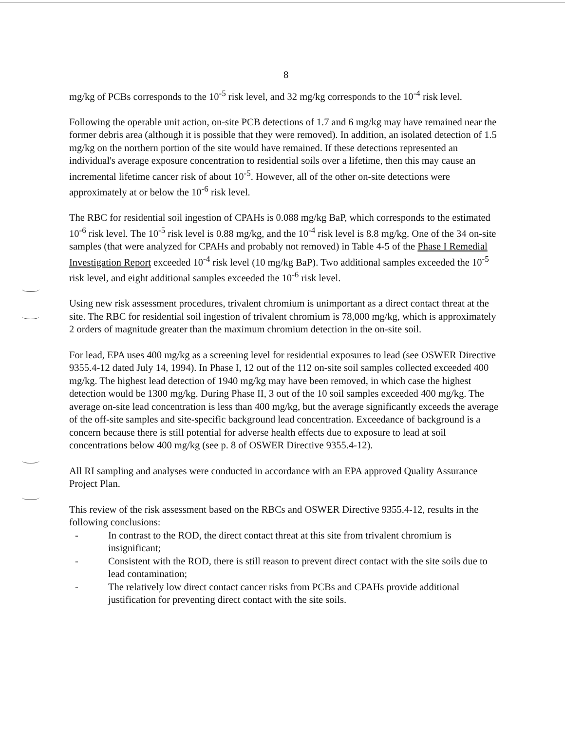8
mg/kg of PCBs corresponds to the 10<sup>-5</sup> risk level, and 32 mg/kg corresponds to the 10<sup>-4</sup> risk level.
Following the operable unit action, on-site PCB detections of 1.7 and 6 mg/kg may have remained near the former debris area (although it is possible that they were removed). In addition, an isolated detection of 1.5 mg/kg on the northern portion of the site would have remained. If these detections represented an individual's average exposure concentration to residential soils over a lifetime, then this may cause an incremental lifetime cancer risk of about 10<sup>-5</sup>. However, all of the other on-site detections were approximately at or below the 10<sup>-6</sup> risk level.
The RBC for residential soil ingestion of CPAHs is 0.088 mg/kg BaP, which corresponds to the estimated 10<sup>-6</sup> risk level. The 10<sup>-5</sup> risk level is 0.88 mg/kg, and the 10<sup>-4</sup> risk level is 8.8 mg/kg. One of the 34 on-site samples (that were analyzed for CPAHs and probably not removed) in Table 4-5 of the Phase I Remedial Investigation Report exceeded 10<sup>-4</sup> risk level (10 mg/kg BaP). Two additional samples exceeded the 10<sup>-5</sup> risk level, and eight additional samples exceeded the 10<sup>-6</sup> risk level.
Using new risk assessment procedures, trivalent chromium is unimportant as a direct contact threat at the site. The RBC for residential soil ingestion of trivalent chromium is 78,000 mg/kg, which is approximately 2 orders of magnitude greater than the maximum chromium detection in the on-site soil.
For lead, EPA uses 400 mg/kg as a screening level for residential exposures to lead (see OSWER Directive 9355.4-12 dated July 14, 1994). In Phase I, 12 out of the 112 on-site soil samples collected exceeded 400 mg/kg. The highest lead detection of 1940 mg/kg may have been removed, in which case the highest detection would be 1300 mg/kg. During Phase II, 3 out of the 10 soil samples exceeded 400 mg/kg. The average on-site lead concentration is less than 400 mg/kg, but the average significantly exceeds the average of the off-site samples and site-specific background lead concentration. Exceedance of background is a concern because there is still potential for adverse health effects due to exposure to lead at soil concentrations below 400 mg/kg (see p. 8 of OSWER Directive 9355.4-12).
All RI sampling and analyses were conducted in accordance with an EPA approved Quality Assurance Project Plan.
This review of the risk assessment based on the RBCs and OSWER Directive 9355.4-12, results in the following conclusions:
- In contrast to the ROD, the direct contact threat at this site from trivalent chromium is insignificant;
- Consistent with the ROD, there is still reason to prevent direct contact with the site soils due to lead contamination;
- The relatively low direct contact cancer risks from PCBs and CPAHs provide additional justification for preventing direct contact with the site soils.